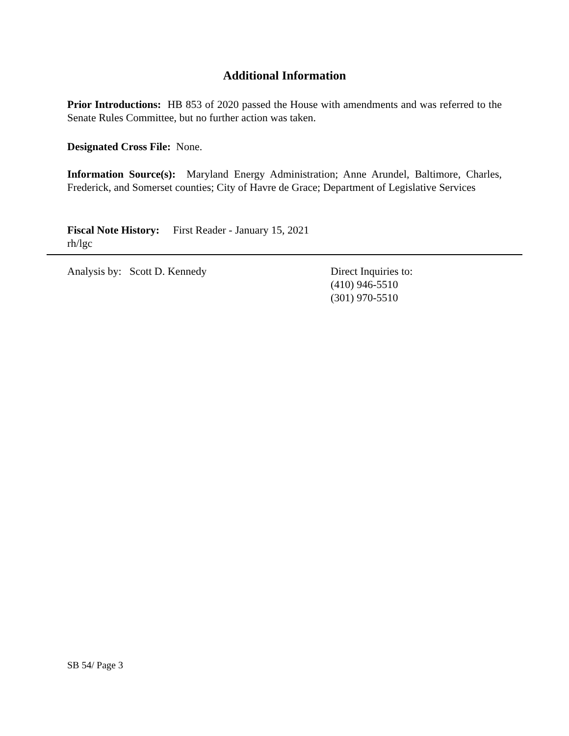Additional Information
Prior Introductions: HB 853 of 2020 passed the House with amendments and was referred to the Senate Rules Committee, but no further action was taken.
Designated Cross File: None.
Information Source(s): Maryland Energy Administration; Anne Arundel, Baltimore, Charles, Frederick, and Somerset counties; City of Havre de Grace; Department of Legislative Services
Fiscal Note History: First Reader - January 15, 2021
rh/lgc
Analysis by: Scott D. Kennedy Direct Inquiries to:
(410) 946-5510
(301) 970-5510
SB 54/ Page 3